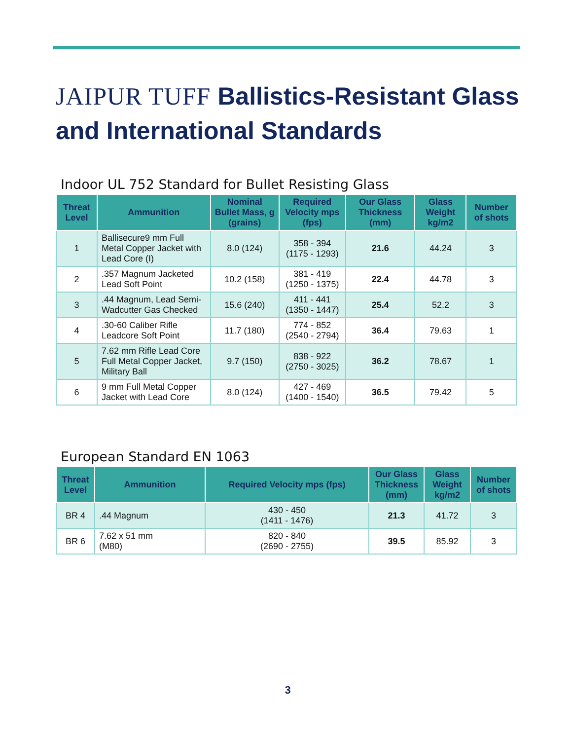JAIPUR TUFF Ballistics-Resistant Glass and International Standards
Indoor UL 752 Standard for Bullet Resisting Glass
| Threat Level | Ammunition | Nominal Bullet Mass, g (grains) | Required Velocity mps (fps) | Our Glass Thickness (mm) | Glass Weight kg/m2 | Number of shots |
| --- | --- | --- | --- | --- | --- | --- |
| 1 | Ballisecure9 mm Full Metal Copper Jacket with Lead Core (I) | 8.0 (124) | 358 - 394 (1175 - 1293) | 21.6 | 44.24 | 3 |
| 2 | .357 Magnum Jacketed Lead Soft Point | 10.2 (158) | 381 - 419 (1250 - 1375) | 22.4 | 44.78 | 3 |
| 3 | .44 Magnum, Lead Semi-Wadcutter Gas Checked | 15.6 (240) | 411 - 441 (1350 - 1447) | 25.4 | 52.2 | 3 |
| 4 | .30-60 Caliber Rifle Leadcore Soft Point | 11.7 (180) | 774 - 852 (2540 - 2794) | 36.4 | 79.63 | 1 |
| 5 | 7.62 mm Rifle Lead Core Full Metal Copper Jacket, Military Ball | 9.7 (150) | 838 - 922 (2750 - 3025) | 36.2 | 78.67 | 1 |
| 6 | 9 mm Full Metal Copper Jacket with Lead Core | 8.0 (124) | 427 - 469 (1400 - 1540) | 36.5 | 79.42 | 5 |
European Standard EN 1063
| Threat Level | Ammunition | Required Velocity mps (fps) | Our Glass Thickness (mm) | Glass Weight kg/m2 | Number of shots |
| --- | --- | --- | --- | --- | --- |
| BR 4 | .44 Magnum | 430 - 450 (1411 - 1476) | 21.3 | 41.72 | 3 |
| BR 6 | 7.62 x 51 mm (M80) | 820 - 840 (2690 - 2755) | 39.5 | 85.92 | 3 |
3